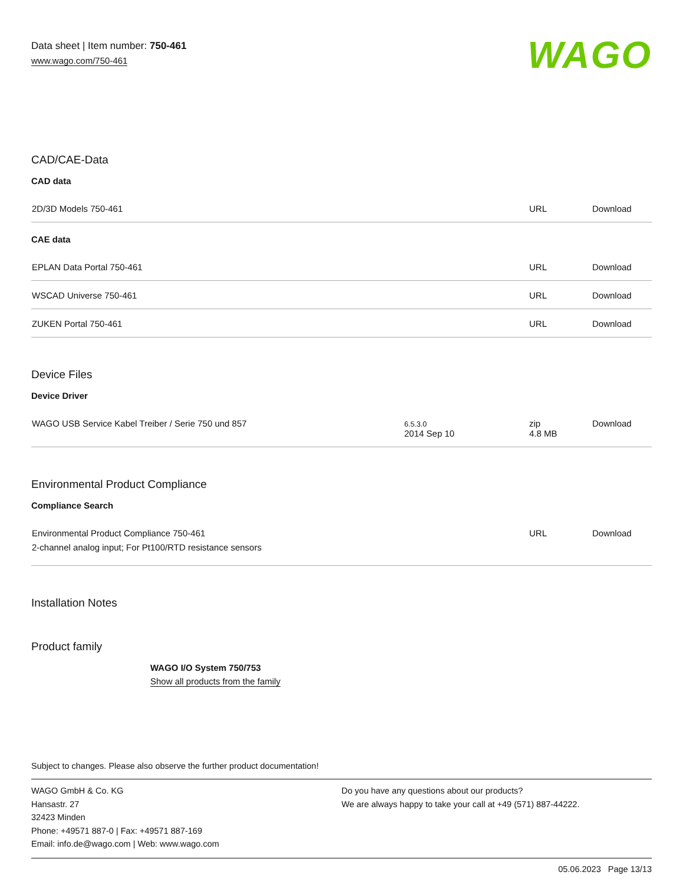Data sheet | Item number: 750-461
www.wago.com/750-461
WAGO
CAD/CAE-Data
CAD data
| 2D/3D Models 750-461 | | URL | Download |
CAE data
| EPLAN Data Portal 750-461 | | URL | Download |
| WSCAD Universe 750-461 | | URL | Download |
| ZUKEN Portal 750-461 | | URL | Download |
Device Files
Device Driver
| WAGO USB Service Kabel Treiber / Serie 750 und 857 | 6.5.3.0 2014 Sep 10 | zip 4.8 MB | Download |
Environmental Product Compliance
Compliance Search
| Environmental Product Compliance 750-461 2-channel analog input; For Pt100/RTD resistance sensors | | URL | Download |
Installation Notes
Product family
WAGO I/O System 750/753
Show all products from the family
Subject to changes. Please also observe the further product documentation!
WAGO GmbH & Co. KG
Hansastr. 27
32423 Minden
Phone: +49571 887-0 | Fax: +49571 887-169
Email: info.de@wago.com | Web: www.wago.com
Do you have any questions about our products?
We are always happy to take your call at +49 (571) 887-44222.
05.06.2023 Page 13/13